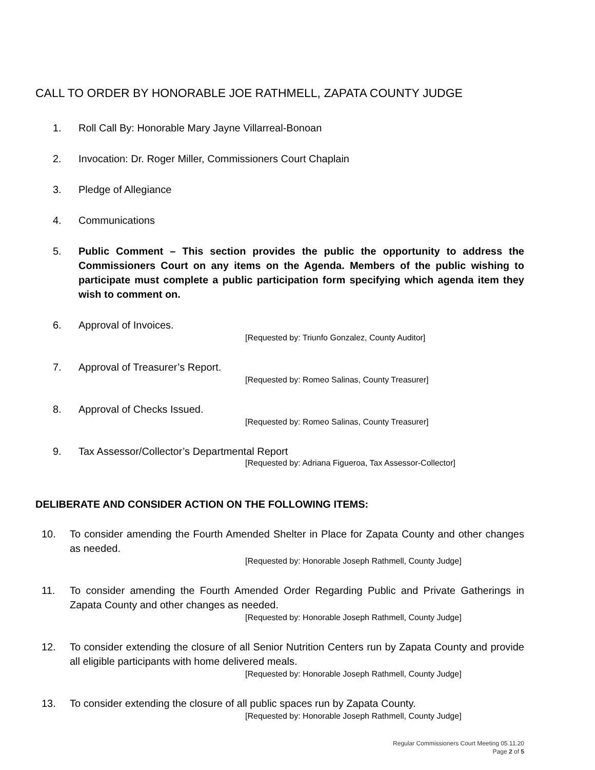CALL TO ORDER BY HONORABLE JOE RATHMELL, ZAPATA COUNTY JUDGE
1. Roll Call By: Honorable Mary Jayne Villarreal-Bonoan
2. Invocation: Dr. Roger Miller, Commissioners Court Chaplain
3. Pledge of Allegiance
4. Communications
5. Public Comment – This section provides the public the opportunity to address the Commissioners Court on any items on the Agenda. Members of the public wishing to participate must complete a public participation form specifying which agenda item they wish to comment on.
6. Approval of Invoices.
[Requested by: Triunfo Gonzalez, County Auditor]
7. Approval of Treasurer’s Report.
[Requested by: Romeo Salinas, County Treasurer]
8. Approval of Checks Issued.
[Requested by: Romeo Salinas, County Treasurer]
9. Tax Assessor/Collector’s Departmental Report
[Requested by: Adriana Figueroa, Tax Assessor-Collector]
DELIBERATE AND CONSIDER ACTION ON THE FOLLOWING ITEMS:
10. To consider amending the Fourth Amended Shelter in Place for Zapata County and other changes as needed.
[Requested by: Honorable Joseph Rathmell, County Judge]
11. To consider amending the Fourth Amended Order Regarding Public and Private Gatherings in Zapata County and other changes as needed.
[Requested by: Honorable Joseph Rathmell, County Judge]
12. To consider extending the closure of all Senior Nutrition Centers run by Zapata County and provide all eligible participants with home delivered meals.
[Requested by: Honorable Joseph Rathmell, County Judge]
13. To consider extending the closure of all public spaces run by Zapata County.
[Requested by: Honorable Joseph Rathmell, County Judge]
Regular Commissioners Court Meeting 05.11.20
Page 2 of 5